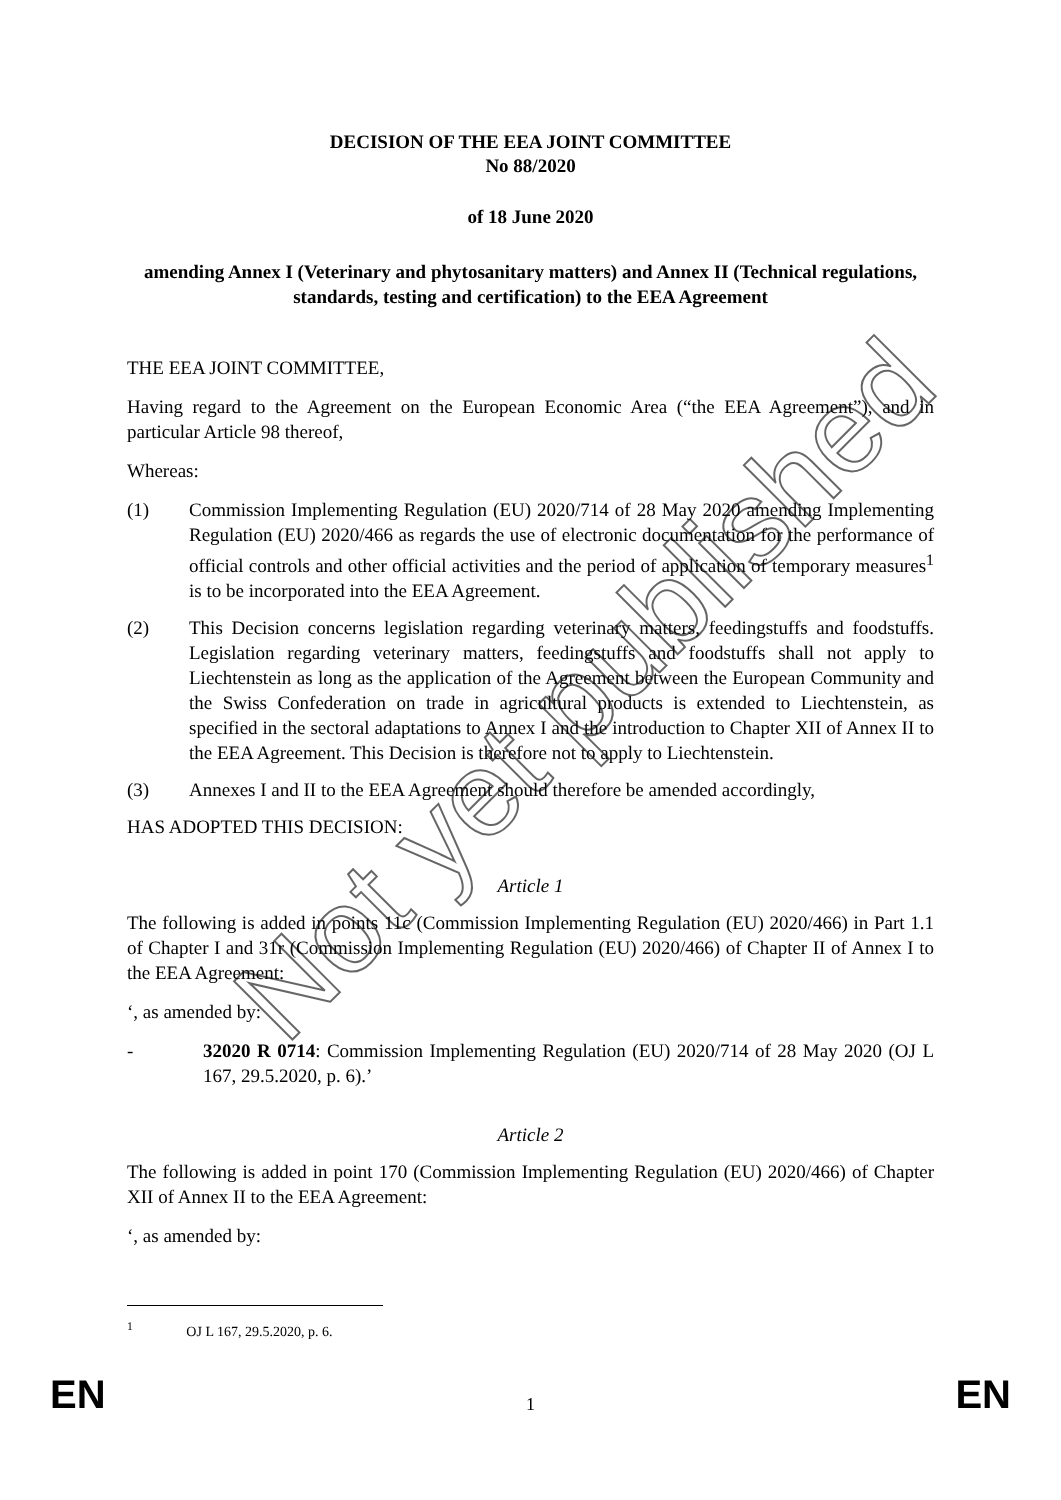DECISION OF THE EEA JOINT COMMITTEE
No 88/2020
of 18 June 2020
amending Annex I (Veterinary and phytosanitary matters) and Annex II (Technical regulations, standards, testing and certification) to the EEA Agreement
THE EEA JOINT COMMITTEE,
Having regard to the Agreement on the European Economic Area (“the EEA Agreement”), and in particular Article 98 thereof,
Whereas:
(1) Commission Implementing Regulation (EU) 2020/714 of 28 May 2020 amending Implementing Regulation (EU) 2020/466 as regards the use of electronic documentation for the performance of official controls and other official activities and the period of application of temporary measures<sup>1</sup> is to be incorporated into the EEA Agreement.
(2) This Decision concerns legislation regarding veterinary matters, feedingstuffs and foodstuffs. Legislation regarding veterinary matters, feedingstuffs and foodstuffs shall not apply to Liechtenstein as long as the application of the Agreement between the European Community and the Swiss Confederation on trade in agricultural products is extended to Liechtenstein, as specified in the sectoral adaptations to Annex I and the introduction to Chapter XII of Annex II to the EEA Agreement. This Decision is therefore not to apply to Liechtenstein.
(3) Annexes I and II to the EEA Agreement should therefore be amended accordingly,
HAS ADOPTED THIS DECISION:
Article 1
The following is added in points 11c (Commission Implementing Regulation (EU) 2020/466) in Part 1.1 of Chapter I and 31r (Commission Implementing Regulation (EU) 2020/466) of Chapter II of Annex I to the EEA Agreement:
‘, as amended by:
- 32020 R 0714: Commission Implementing Regulation (EU) 2020/714 of 28 May 2020 (OJ L 167, 29.5.2020, p. 6).’
Article 2
The following is added in point 170 (Commission Implementing Regulation (EU) 2020/466) of Chapter XII of Annex II to the EEA Agreement:
‘, as amended by:
<sup>1</sup> OJ L 167, 29.5.2020, p. 6.
EN 1 EN
Not yet published